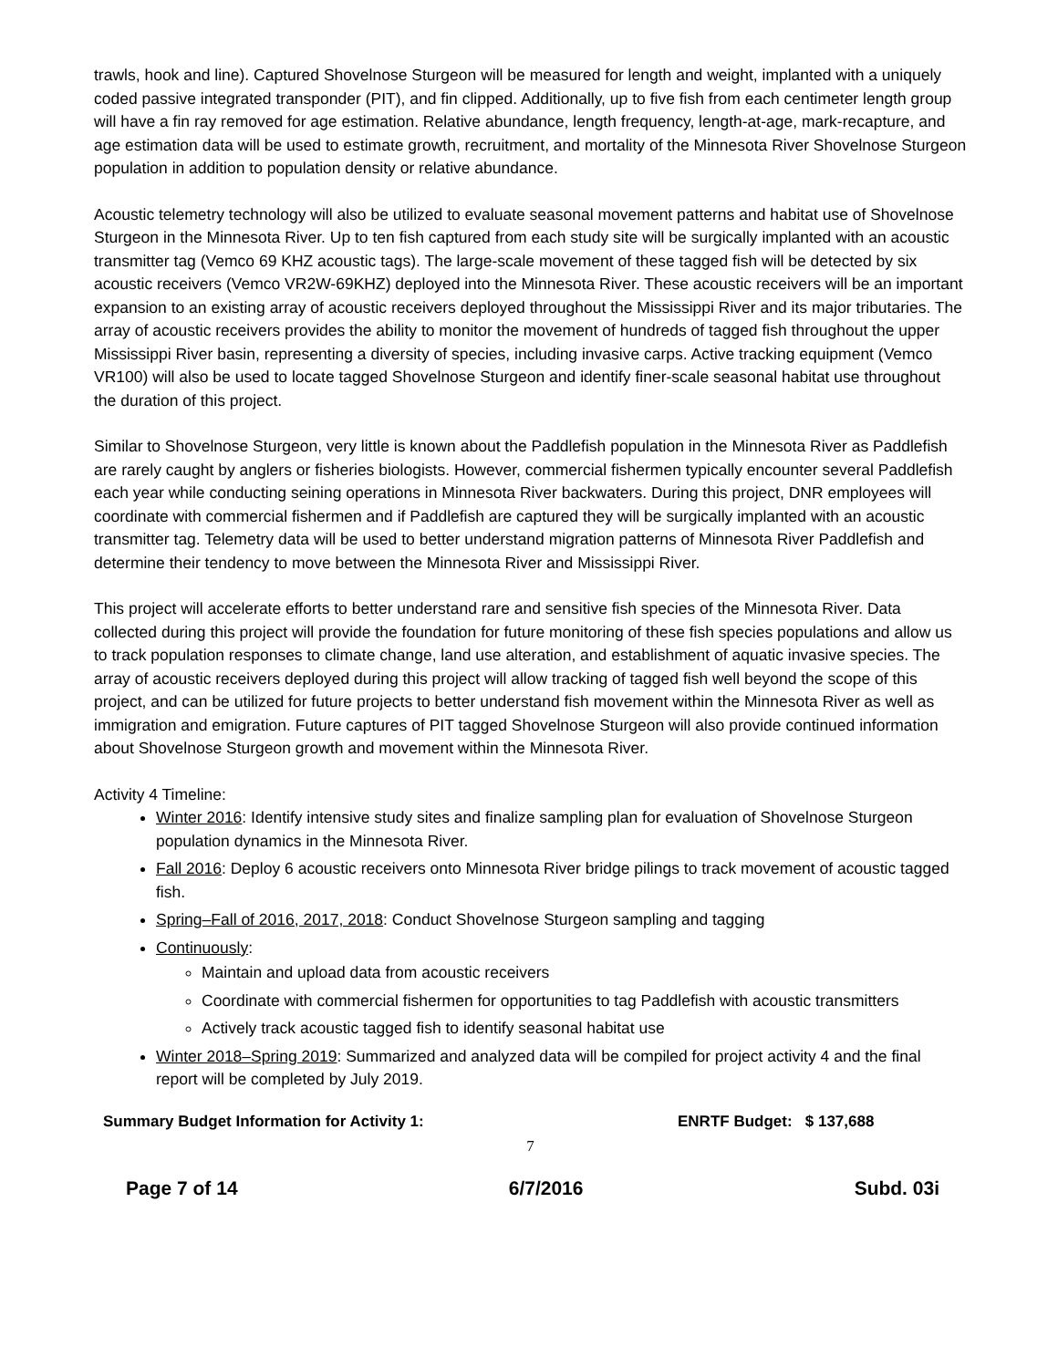trawls, hook and line). Captured Shovelnose Sturgeon will be measured for length and weight, implanted with a uniquely coded passive integrated transponder (PIT), and fin clipped. Additionally, up to five fish from each centimeter length group will have a fin ray removed for age estimation. Relative abundance, length frequency, length-at-age, mark-recapture, and age estimation data will be used to estimate growth, recruitment, and mortality of the Minnesota River Shovelnose Sturgeon population in addition to population density or relative abundance.
Acoustic telemetry technology will also be utilized to evaluate seasonal movement patterns and habitat use of Shovelnose Sturgeon in the Minnesota River. Up to ten fish captured from each study site will be surgically implanted with an acoustic transmitter tag (Vemco 69 KHZ acoustic tags). The large-scale movement of these tagged fish will be detected by six acoustic receivers (Vemco VR2W-69KHZ) deployed into the Minnesota River. These acoustic receivers will be an important expansion to an existing array of acoustic receivers deployed throughout the Mississippi River and its major tributaries. The array of acoustic receivers provides the ability to monitor the movement of hundreds of tagged fish throughout the upper Mississippi River basin, representing a diversity of species, including invasive carps. Active tracking equipment (Vemco VR100) will also be used to locate tagged Shovelnose Sturgeon and identify finer-scale seasonal habitat use throughout the duration of this project.
Similar to Shovelnose Sturgeon, very little is known about the Paddlefish population in the Minnesota River as Paddlefish are rarely caught by anglers or fisheries biologists. However, commercial fishermen typically encounter several Paddlefish each year while conducting seining operations in Minnesota River backwaters. During this project, DNR employees will coordinate with commercial fishermen and if Paddlefish are captured they will be surgically implanted with an acoustic transmitter tag. Telemetry data will be used to better understand migration patterns of Minnesota River Paddlefish and determine their tendency to move between the Minnesota River and Mississippi River.
This project will accelerate efforts to better understand rare and sensitive fish species of the Minnesota River. Data collected during this project will provide the foundation for future monitoring of these fish species populations and allow us to track population responses to climate change, land use alteration, and establishment of aquatic invasive species. The array of acoustic receivers deployed during this project will allow tracking of tagged fish well beyond the scope of this project, and can be utilized for future projects to better understand fish movement within the Minnesota River as well as immigration and emigration. Future captures of PIT tagged Shovelnose Sturgeon will also provide continued information about Shovelnose Sturgeon growth and movement within the Minnesota River.
Activity 4 Timeline:
Winter 2016: Identify intensive study sites and finalize sampling plan for evaluation of Shovelnose Sturgeon population dynamics in the Minnesota River.
Fall 2016: Deploy 6 acoustic receivers onto Minnesota River bridge pilings to track movement of acoustic tagged fish.
Spring–Fall of 2016, 2017, 2018: Conduct Shovelnose Sturgeon sampling and tagging
Continuously:
Maintain and upload data from acoustic receivers
Coordinate with commercial fishermen for opportunities to tag Paddlefish with acoustic transmitters
Actively track acoustic tagged fish to identify seasonal habitat use
Winter 2018–Spring 2019: Summarized and analyzed data will be compiled for project activity 4 and the final report will be completed by July 2019.
Summary Budget Information for Activity 1: ENRTF Budget: $ 137,688
7
Page 7 of 14 6/7/2016 Subd. 03i